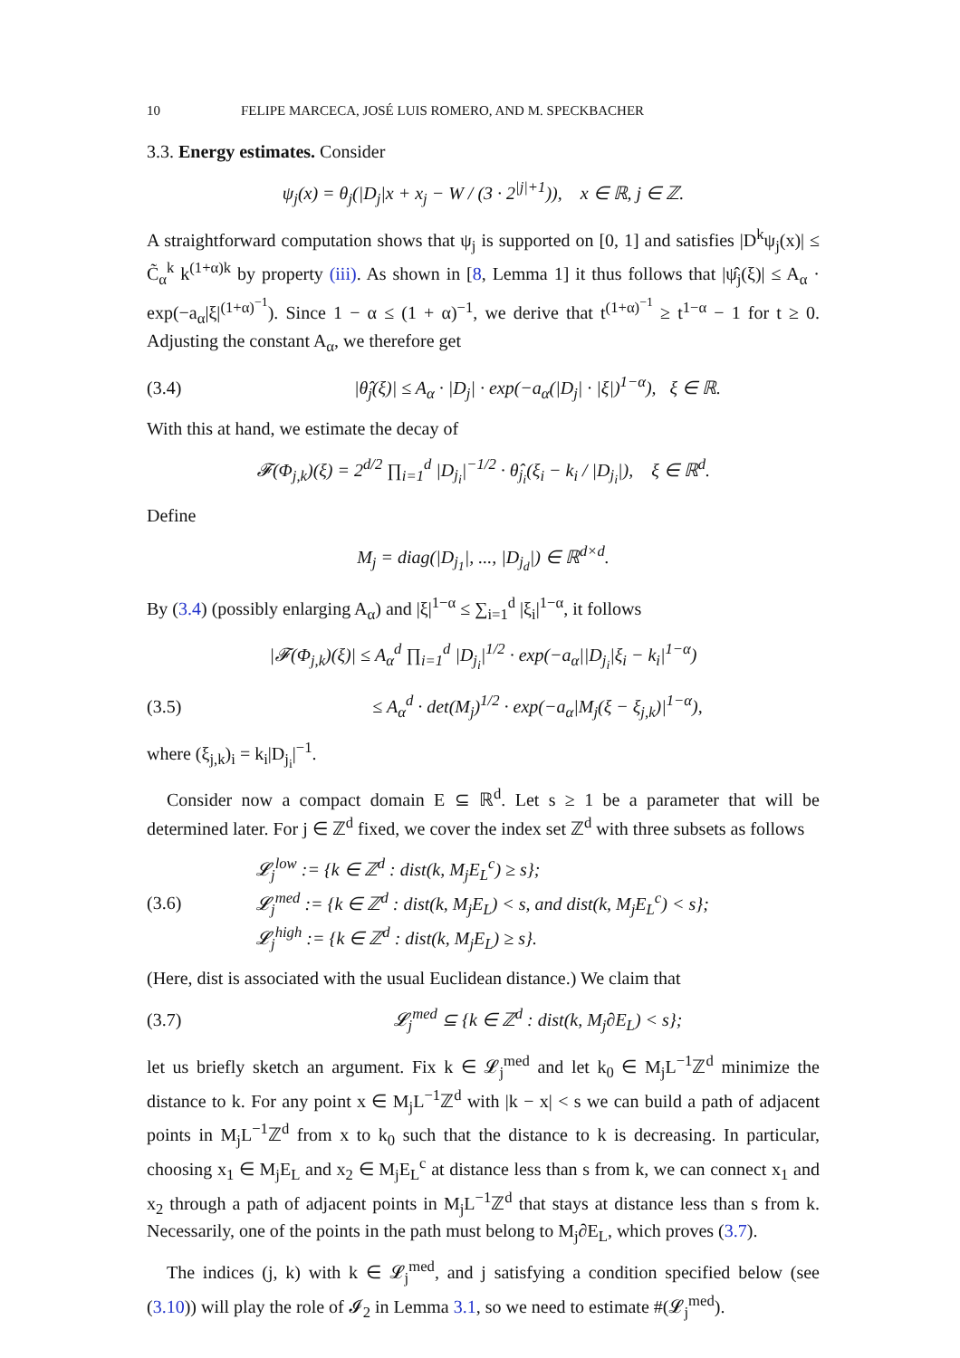10 FELIPE MARCECA, JOSÉ LUIS ROMERO, AND M. SPECKBACHER
3.3. Energy estimates. Consider
ψ<sub>j</sub>(x) = θ<sub>j</sub>(|D<sub>j</sub>|x + x<sub>j</sub> − W / (3 · 2<sup>|j|+1</sup>)), x ∈ ℝ, j ∈ ℤ.
A straightforward computation shows that ψ<sub>j</sub> is supported on [0, 1] and satisfies |D<sup>k</sup>ψ<sub>j</sub>(x)| ≤ C̃<sub>α</sub><sup>k</sup> k<sup>(1+α)k</sup> by property (iii). As shown in [8, Lemma 1] it thus follows that |ψ̂<sub>j</sub>(ξ)| ≤ A<sub>α</sub> · exp(−a<sub>α</sub>|ξ|<sup>(1+α)<sup>−1</sup></sup>). Since 1 − α ≤ (1 + α)<sup>−1</sup>, we derive that t<sup>(1+α)<sup>−1</sup></sup> ≥ t<sup>1−α</sup> − 1 for t ≥ 0. Adjusting the constant A<sub>α</sub>, we therefore get
(3.4) |θ̂<sub>j</sub>(ξ)| ≤ A<sub>α</sub> · |D<sub>j</sub>| · exp(−a<sub>α</sub>(|D<sub>j</sub>| · |ξ|)<sup>1−α</sup>), ξ ∈ ℝ.
With this at hand, we estimate the decay of
𝓕(Φ<sub>j,k</sub>)(ξ) = 2<sup>d/2</sup> ∏<sub>i=1</sub><sup>d</sup> |D<sub>j<sub>i</sub></sub>|<sup>−1/2</sup> · θ̂<sub>j<sub>i</sub></sub>(ξ<sub>i</sub> − k<sub>i</sub> / |D<sub>j<sub>i</sub></sub>|), ξ ∈ ℝ<sup>d</sup>.
Define
M<sub>j</sub> = diag(|D<sub>j<sub>1</sub></sub>|, ..., |D<sub>j<sub>d</sub></sub>|) ∈ ℝ<sup>d×d</sup>.
By (3.4) (possibly enlarging A<sub>α</sub>) and |ξ|<sup>1−α</sup> ≤ ∑<sub>i=1</sub><sup>d</sup> |ξ<sub>i</sub>|<sup>1−α</sup>, it follows
|𝓕(Φ<sub>j,k</sub>)(ξ)| ≤ A<sub>α</sub><sup>d</sup> ∏<sub>i=1</sub><sup>d</sup> |D<sub>j<sub>i</sub></sub>|<sup>1/2</sup> · exp(−a<sub>α</sub>||D<sub>j<sub>i</sub></sub>|ξ<sub>i</sub> − k<sub>i</sub>|<sup>1−α</sup>)
(3.5) ≤ A<sub>α</sub><sup>d</sup> · det(M<sub>j</sub>)<sup>1/2</sup> · exp(−a<sub>α</sub>|M<sub>j</sub>(ξ − ξ<sub>j,k</sub>)|<sup>1−α</sup>),
where (ξ<sub>j,k</sub>)<sub>i</sub> = k<sub>i</sub>|D<sub>j<sub>i</sub></sub>|<sup>−1</sup>.
Consider now a compact domain E ⊆ ℝ<sup>d</sup>. Let s ≥ 1 be a parameter that will be determined later. For j ∈ ℤ<sup>d</sup> fixed, we cover the index set ℤ<sup>d</sup> with three subsets as follows
(3.6) 𝓛<sub>j</sub><sup>low</sup> := {k ∈ ℤ<sup>d</sup> : dist(k, M<sub>j</sub>E<sub>L</sub><sup>c</sup>) ≥ s};
𝓛<sub>j</sub><sup>med</sup> := {k ∈ ℤ<sup>d</sup> : dist(k, M<sub>j</sub>E<sub>L</sub>) < s, and dist(k, M<sub>j</sub>E<sub>L</sub><sup>c</sup>) < s};
𝓛<sub>j</sub><sup>high</sup> := {k ∈ ℤ<sup>d</sup> : dist(k, M<sub>j</sub>E<sub>L</sub>) ≥ s}.
(Here, dist is associated with the usual Euclidean distance.) We claim that
(3.7) 𝓛<sub>j</sub><sup>med</sup> ⊆ {k ∈ ℤ<sup>d</sup> : dist(k, M<sub>j</sub>∂E<sub>L</sub>) < s};
let us briefly sketch an argument. Fix k ∈ 𝓛<sub>j</sub><sup>med</sup> and let k<sub>0</sub> ∈ M<sub>j</sub>L<sup>−1</sup>ℤ<sup>d</sup> minimize the distance to k. For any point x ∈ M<sub>j</sub>L<sup>−1</sup>ℤ<sup>d</sup> with |k − x| < s we can build a path of adjacent points in M<sub>j</sub>L<sup>−1</sup>ℤ<sup>d</sup> from x to k<sub>0</sub> such that the distance to k is decreasing. In particular, choosing x<sub>1</sub> ∈ M<sub>j</sub>E<sub>L</sub> and x<sub>2</sub> ∈ M<sub>j</sub>E<sub>L</sub><sup>c</sup> at distance less than s from k, we can connect x<sub>1</sub> and x<sub>2</sub> through a path of adjacent points in M<sub>j</sub>L<sup>−1</sup>ℤ<sup>d</sup> that stays at distance less than s from k. Necessarily, one of the points in the path must belong to M<sub>j</sub>∂E<sub>L</sub>, which proves (3.7).
The indices (j, k) with k ∈ 𝓛<sub>j</sub><sup>med</sup>, and j satisfying a condition specified below (see (3.10)) will play the role of 𝓘<sub>2</sub> in Lemma 3.1, so we need to estimate #(𝓛<sub>j</sub><sup>med</sup>).